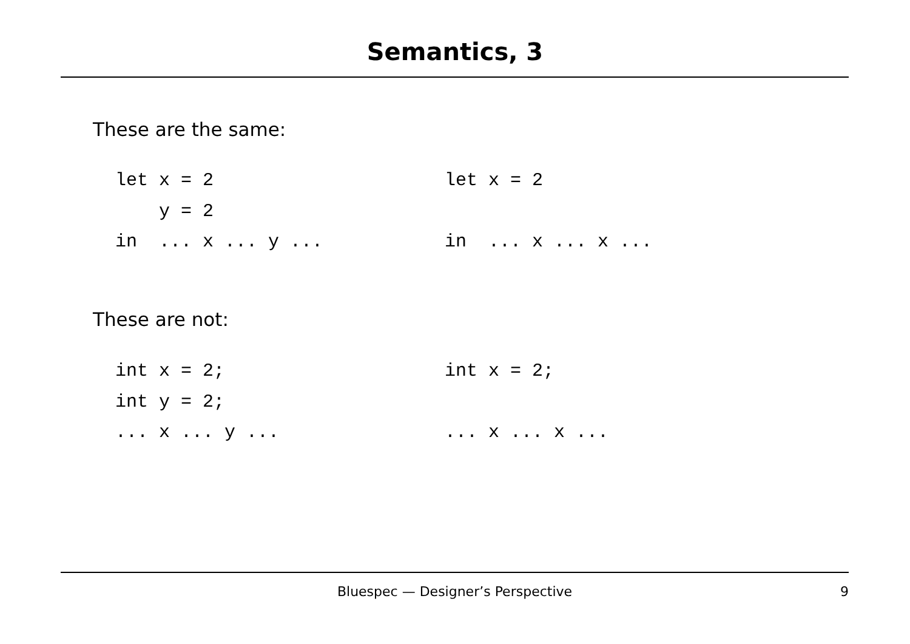Semantics, 3
These are the same:
let x = 2 y = 2 in ... x ... y ...
let x = 2 in ... x ... x ...
These are not:
int x = 2; int y = 2; ... x ... y ...
int x = 2; ... x ... x ...
Bluespec — Designer’s Perspective
9